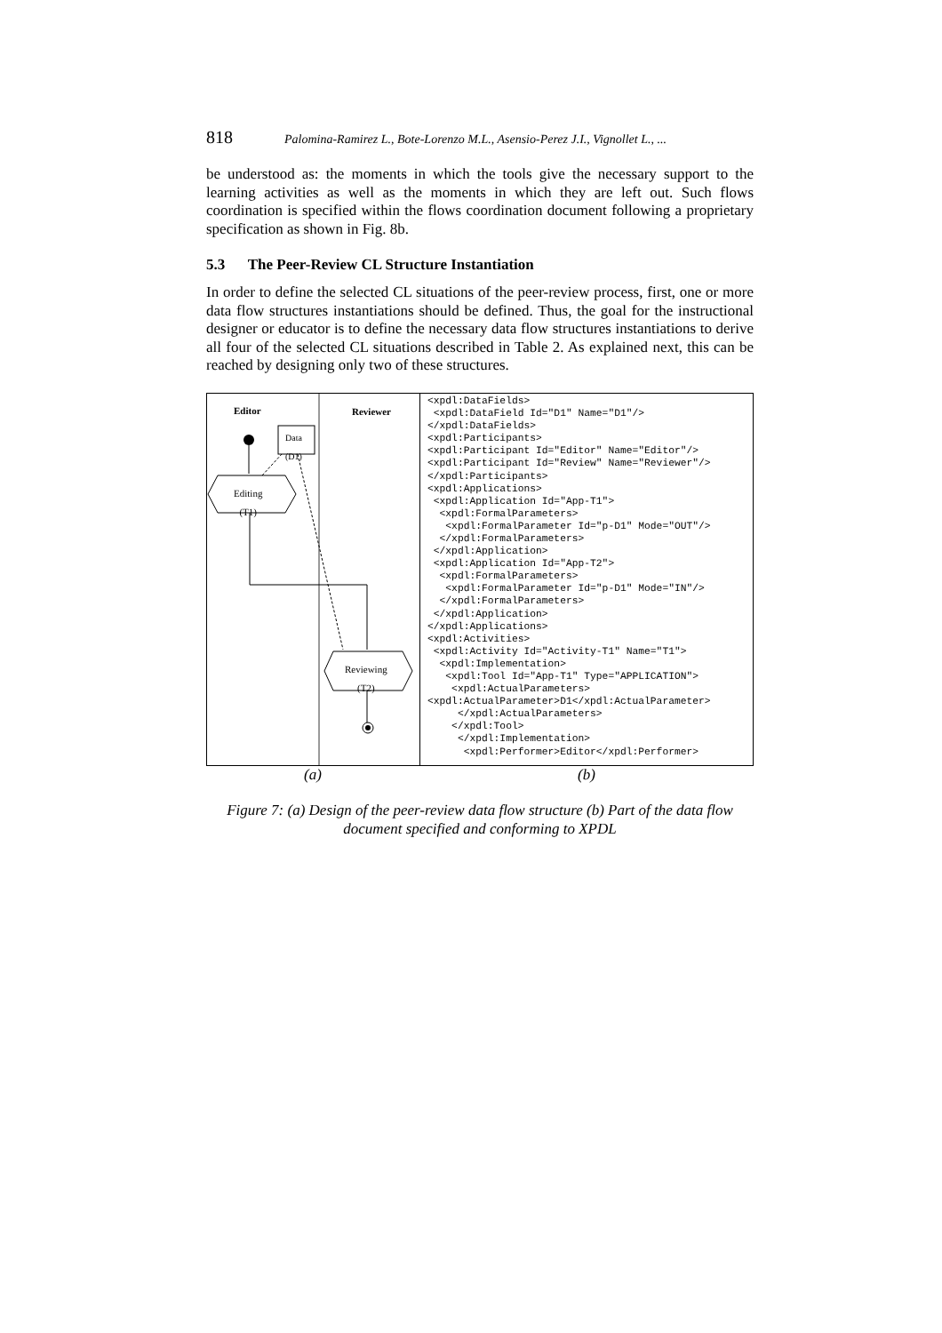818 Palomina-Ramirez L., Bote-Lorenzo M.L., Asensio-Perez J.I., Vignollet L., ...
be understood as: the moments in which the tools give the necessary support to the learning activities as well as the moments in which they are left out. Such flows coordination is specified within the flows coordination document following a proprietary specification as shown in Fig. 8b.
5.3 The Peer-Review CL Structure Instantiation
In order to define the selected CL situations of the peer-review process, first, one or more data flow structures instantiations should be defined. Thus, the goal for the instructional designer or educator is to define the necessary data flow structures instantiations to derive all four of the selected CL situations described in Table 2. As explained next, this can be reached by designing only two of these structures.
Editor Reviewer
Data
(D1)
Editing
(T1)
Reviewing
(T2)
<xpdl:DataFields> <xpdl:DataField Id="D1" Name="D1"/> </xpdl:DataFields> <xpdl:Participants> <xpdl:Participant Id="Editor" Name="Editor"/> <xpdl:Participant Id="Review" Name="Reviewer"/> </xpdl:Participants> <xpdl:Applications> <xpdl:Application Id="App-T1"> <xpdl:FormalParameters> <xpdl:FormalParameter Id="p-D1" Mode="OUT"/> </xpdl:FormalParameters> </xpdl:Application> <xpdl:Application Id="App-T2"> <xpdl:FormalParameters> <xpdl:FormalParameter Id="p-D1" Mode="IN"/> </xpdl:FormalParameters> </xpdl:Application> </xpdl:Applications> <xpdl:Activities> <xpdl:Activity Id="Activity-T1" Name="T1"> <xpdl:Implementation> <xpdl:Tool Id="App-T1" Type="APPLICATION"> <xpdl:ActualParameters> <xpdl:ActualParameter>D1</xpdl:ActualParameter> </xpdl:ActualParameters> </xpdl:Tool> </xpdl:Implementation> <xpdl:Performer>Editor</xpdl:Performer>
(a) (b)
Figure 7: (a) Design of the peer-review data flow structure (b) Part of the data flow document specified and conforming to XPDL